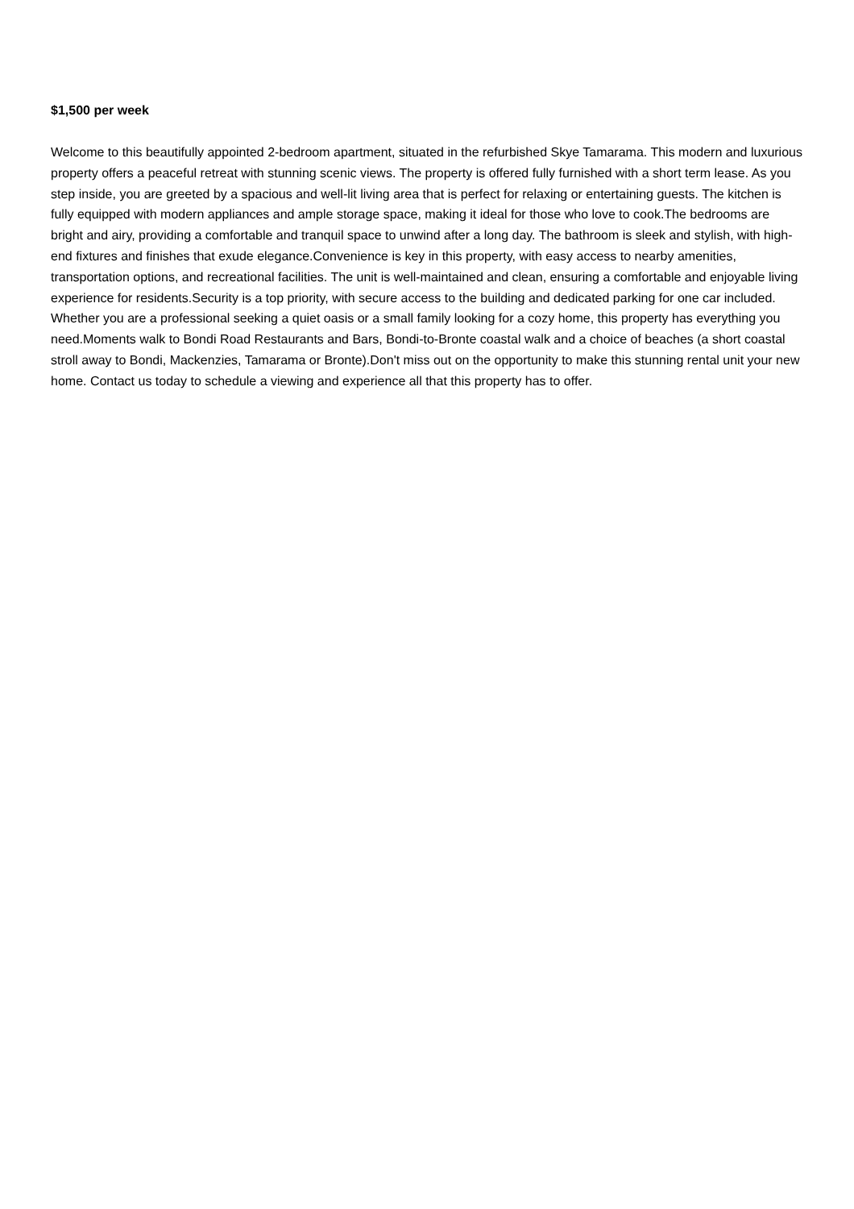$1,500 per week
Welcome to this beautifully appointed 2-bedroom apartment, situated in the refurbished Skye Tamarama. This modern and luxurious property offers a peaceful retreat with stunning scenic views. The property is offered fully furnished with a short term lease. As you step inside, you are greeted by a spacious and well-lit living area that is perfect for relaxing or entertaining guests. The kitchen is fully equipped with modern appliances and ample storage space, making it ideal for those who love to cook.The bedrooms are bright and airy, providing a comfortable and tranquil space to unwind after a long day. The bathroom is sleek and stylish, with high-end fixtures and finishes that exude elegance.Convenience is key in this property, with easy access to nearby amenities, transportation options, and recreational facilities. The unit is well-maintained and clean, ensuring a comfortable and enjoyable living experience for residents.Security is a top priority, with secure access to the building and dedicated parking for one car included. Whether you are a professional seeking a quiet oasis or a small family looking for a cozy home, this property has everything you need.Moments walk to Bondi Road Restaurants and Bars, Bondi-to-Bronte coastal walk and a choice of beaches (a short coastal stroll away to Bondi, Mackenzies, Tamarama or Bronte).Don't miss out on the opportunity to make this stunning rental unit your new home. Contact us today to schedule a viewing and experience all that this property has to offer.